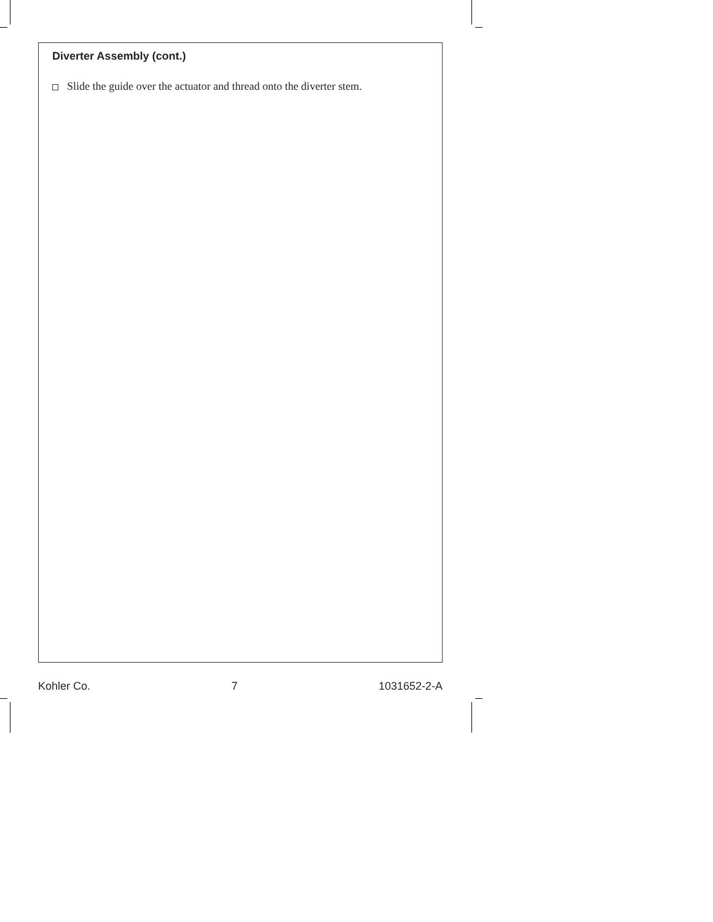Diverter Assembly (cont.)
Slide the guide over the actuator and thread onto the diverter stem.
Kohler Co. 7 1031652-2-A